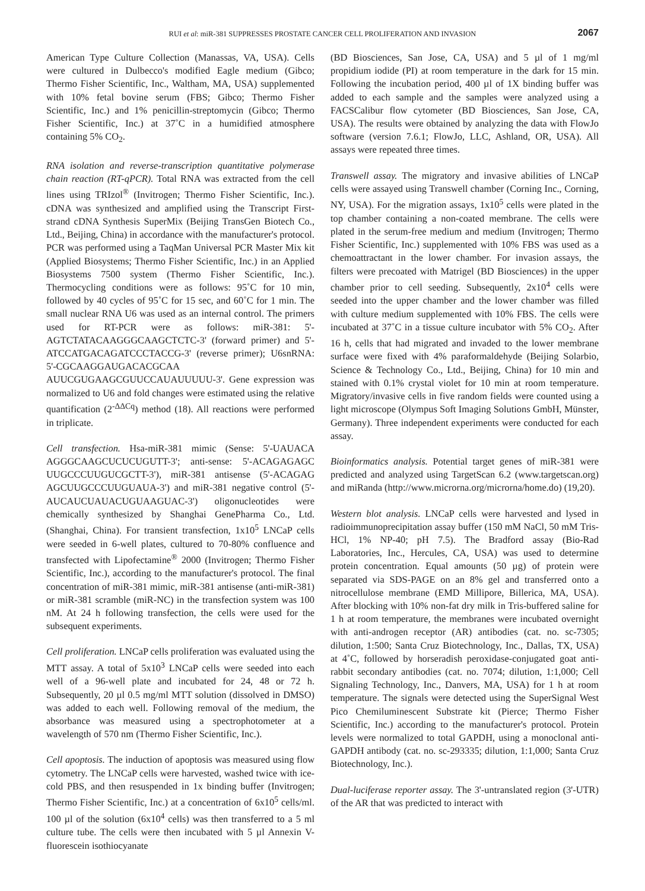RUI et al: miR-381 SUPPRESSES PROSTATE CANCER CELL PROLIFERATION AND INVASION 2067
American Type Culture Collection (Manassas, VA, USA). Cells were cultured in Dulbecco's modified Eagle medium (Gibco; Thermo Fisher Scientific, Inc., Waltham, MA, USA) supplemented with 10% fetal bovine serum (FBS; Gibco; Thermo Fisher Scientific, Inc.) and 1% penicillin-streptomycin (Gibco; Thermo Fisher Scientific, Inc.) at 37˚C in a humidified atmosphere containing 5% CO<sub>2</sub>.
RNA isolation and reverse-transcription quantitative polymerase chain reaction (RT-qPCR). Total RNA was extracted from the cell lines using TRIzol<sup>®</sup> (Invitrogen; Thermo Fisher Scientific, Inc.). cDNA was synthesized and amplified using the Transcript First-strand cDNA Synthesis SuperMix (Beijing TransGen Biotech Co., Ltd., Beijing, China) in accordance with the manufacturer's protocol. PCR was performed using a TaqMan Universal PCR Master Mix kit (Applied Biosystems; Thermo Fisher Scientific, Inc.) in an Applied Biosystems 7500 system (Thermo Fisher Scientific, Inc.). Thermocycling conditions were as follows: 95˚C for 10 min, followed by 40 cycles of 95˚C for 15 sec, and 60˚C for 1 min. The small nuclear RNA U6 was used as an internal control. The primers used for RT-PCR were as follows: miR-381: 5'-AGTCTATACAAGGGCAAGCTCTC-3' (forward primer) and 5'-ATCCATGACAGATCCCTACCG-3' (reverse primer); U6snRNA: 5'-CGCAAGGAUGACACGCAA AUUCGUGAAGCGUUCCAUAUUUUU-3'. Gene expression was normalized to U6 and fold changes were estimated using the relative quantification (2<sup>-ΔΔCq</sup>) method (18). All reactions were performed in triplicate.
Cell transfection. Hsa-miR-381 mimic (Sense: 5'-UAUACA AGGGCAAGCUCUCUGUTT-3'; anti-sense: 5'-ACAGAGAGC UUGCCCUUGUCGCTT-3'), miR-381 antisense (5'-ACAGAG AGCUUGCCCUUGUAUA-3') and miR-381 negative control (5'-AUCAUCUAUACUGUAAGUAC-3') oligonucleotides were chemically synthesized by Shanghai GenePharma Co., Ltd. (Shanghai, China). For transient transfection, 1x10<sup>5</sup> LNCaP cells were seeded in 6-well plates, cultured to 70-80% confluence and transfected with Lipofectamine<sup>®</sup> 2000 (Invitrogen; Thermo Fisher Scientific, Inc.), according to the manufacturer's protocol. The final concentration of miR-381 mimic, miR-381 antisense (anti-miR-381) or miR-381 scramble (miR-NC) in the transfection system was 100 nM. At 24 h following transfection, the cells were used for the subsequent experiments.
Cell proliferation. LNCaP cells proliferation was evaluated using the MTT assay. A total of 5x10<sup>3</sup> LNCaP cells were seeded into each well of a 96-well plate and incubated for 24, 48 or 72 h. Subsequently, 20 µl 0.5 mg/ml MTT solution (dissolved in DMSO) was added to each well. Following removal of the medium, the absorbance was measured using a spectrophotometer at a wavelength of 570 nm (Thermo Fisher Scientific, Inc.).
Cell apoptosis. The induction of apoptosis was measured using flow cytometry. The LNCaP cells were harvested, washed twice with ice-cold PBS, and then resuspended in 1x binding buffer (Invitrogen; Thermo Fisher Scientific, Inc.) at a concentration of 6x10<sup>5</sup> cells/ml. 100 µl of the solution (6x10<sup>4</sup> cells) was then transferred to a 5 ml culture tube. The cells were then incubated with 5 µl Annexin V-fluorescein isothiocyanate
(BD Biosciences, San Jose, CA, USA) and 5 µl of 1 mg/ml propidium iodide (PI) at room temperature in the dark for 15 min. Following the incubation period, 400 µl of 1X binding buffer was added to each sample and the samples were analyzed using a FACSCalibur flow cytometer (BD Biosciences, San Jose, CA, USA). The results were obtained by analyzing the data with FlowJo software (version 7.6.1; FlowJo, LLC, Ashland, OR, USA). All assays were repeated three times.
Transwell assay. The migratory and invasive abilities of LNCaP cells were assayed using Transwell chamber (Corning Inc., Corning, NY, USA). For the migration assays, 1x10<sup>5</sup> cells were plated in the top chamber containing a non-coated membrane. The cells were plated in the serum-free medium and medium (Invitrogen; Thermo Fisher Scientific, Inc.) supplemented with 10% FBS was used as a chemoattractant in the lower chamber. For invasion assays, the filters were precoated with Matrigel (BD Biosciences) in the upper chamber prior to cell seeding. Subsequently, 2x10<sup>4</sup> cells were seeded into the upper chamber and the lower chamber was filled with culture medium supplemented with 10% FBS. The cells were incubated at 37˚C in a tissue culture incubator with 5% CO<sub>2</sub>. After 16 h, cells that had migrated and invaded to the lower membrane surface were fixed with 4% paraformaldehyde (Beijing Solarbio, Science & Technology Co., Ltd., Beijing, China) for 10 min and stained with 0.1% crystal violet for 10 min at room temperature. Migratory/invasive cells in five random fields were counted using a light microscope (Olympus Soft Imaging Solutions GmbH, Münster, Germany). Three independent experiments were conducted for each assay.
Bioinformatics analysis. Potential target genes of miR-381 were predicted and analyzed using TargetScan 6.2 (www.targetscan.org) and miRanda (http://www.microrna.org/microrna/home.do) (19,20).
Western blot analysis. LNCaP cells were harvested and lysed in radioimmunoprecipitation assay buffer (150 mM NaCl, 50 mM Tris-HCl, 1% NP-40; pH 7.5). The Bradford assay (Bio-Rad Laboratories, Inc., Hercules, CA, USA) was used to determine protein concentration. Equal amounts (50 µg) of protein were separated via SDS-PAGE on an 8% gel and transferred onto a nitrocellulose membrane (EMD Millipore, Billerica, MA, USA). After blocking with 10% non-fat dry milk in Tris-buffered saline for 1 h at room temperature, the membranes were incubated overnight with anti-androgen receptor (AR) antibodies (cat. no. sc-7305; dilution, 1:500; Santa Cruz Biotechnology, Inc., Dallas, TX, USA) at 4˚C, followed by horseradish peroxidase-conjugated goat anti-rabbit secondary antibodies (cat. no. 7074; dilution, 1:1,000; Cell Signaling Technology, Inc., Danvers, MA, USA) for 1 h at room temperature. The signals were detected using the SuperSignal West Pico Chemiluminescent Substrate kit (Pierce; Thermo Fisher Scientific, Inc.) according to the manufacturer's protocol. Protein levels were normalized to total GAPDH, using a monoclonal anti-GAPDH antibody (cat. no. sc-293335; dilution, 1:1,000; Santa Cruz Biotechnology, Inc.).
Dual-luciferase reporter assay. The 3'-untranslated region (3'-UTR) of the AR that was predicted to interact with